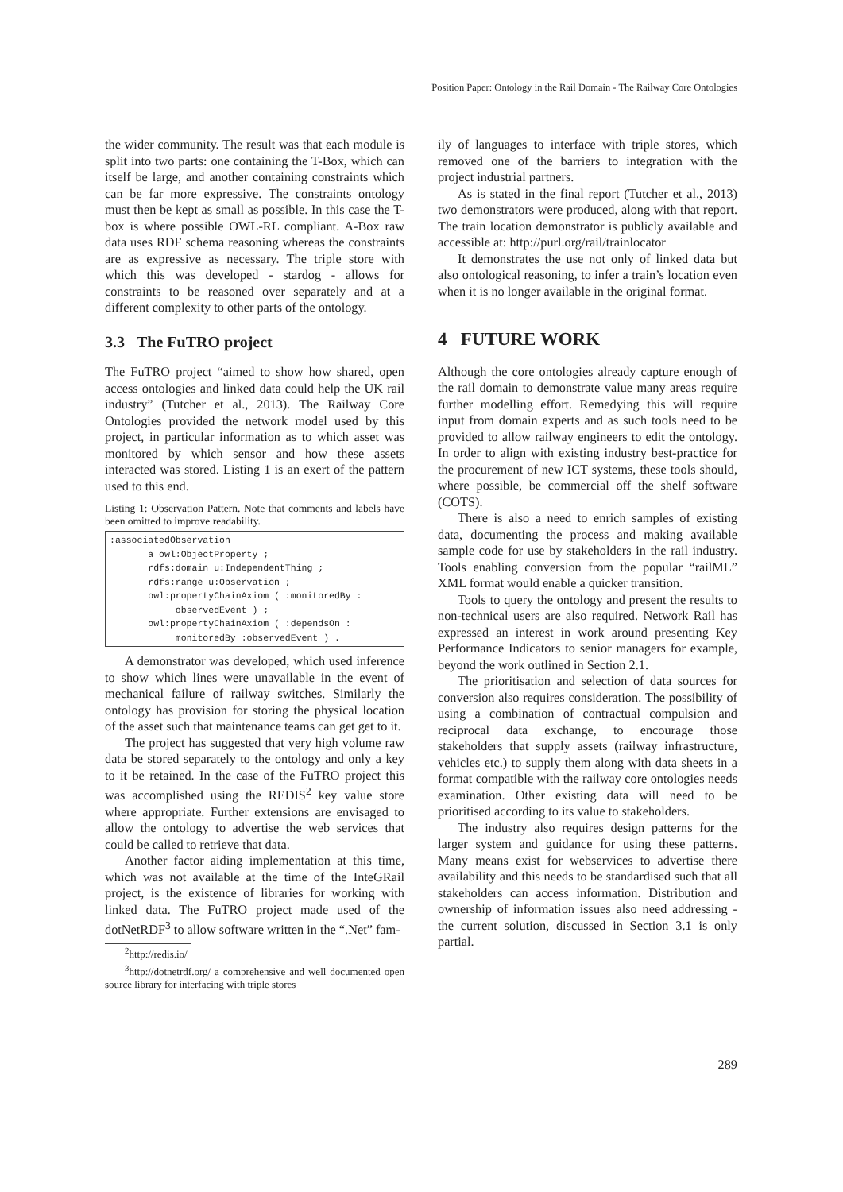Position Paper: Ontology in the Rail Domain - The Railway Core Ontologies
the wider community. The result was that each module is split into two parts: one containing the T-Box, which can itself be large, and another containing constraints which can be far more expressive. The constraints ontology must then be kept as small as possible. In this case the T-box is where possible OWL-RL compliant. A-Box raw data uses RDF schema reasoning whereas the constraints are as expressive as necessary. The triple store with which this was developed - stardog - allows for constraints to be reasoned over separately and at a different complexity to other parts of the ontology.
3.3 The FuTRO project
The FuTRO project “aimed to show how shared, open access ontologies and linked data could help the UK rail industry” (Tutcher et al., 2013). The Railway Core Ontologies provided the network model used by this project, in particular information as to which asset was monitored by which sensor and how these assets interacted was stored. Listing 1 is an exert of the pattern used to this end.
Listing 1: Observation Pattern. Note that comments and labels have been omitted to improve readability.
:associatedObservation
       a owl:ObjectProperty ;
       rdfs:domain u:IndependentThing ;
       rdfs:range u:Observation ;
       owl:propertyChainAxiom ( :monitoredBy :
            observedEvent ) ;
       owl:propertyChainAxiom ( :dependsOn :
            monitoredBy :observedEvent ) .
A demonstrator was developed, which used inference to show which lines were unavailable in the event of mechanical failure of railway switches. Similarly the ontology has provision for storing the physical location of the asset such that maintenance teams can get get to it.
The project has suggested that very high volume raw data be stored separately to the ontology and only a key to it be retained. In the case of the FuTRO project this was accomplished using the REDIS<sup>2</sup> key value store where appropriate. Further extensions are envisaged to allow the ontology to advertise the web services that could be called to retrieve that data.
Another factor aiding implementation at this time, which was not available at the time of the InteGRail project, is the existence of libraries for working with linked data. The FuTRO project made used of the dotNetRDF<sup>3</sup> to allow software written in the “.Net” fam-
<sup>2</sup> http://redis.io/
<sup>3</sup> http://dotnetrdf.org/ a comprehensive and well documented open source library for interfacing with triple stores
ily of languages to interface with triple stores, which removed one of the barriers to integration with the project industrial partners.
As is stated in the final report (Tutcher et al., 2013) two demonstrators were produced, along with that report. The train location demonstrator is publicly available and accessible at: http://purl.org/rail/trainlocator
It demonstrates the use not only of linked data but also ontological reasoning, to infer a train’s location even when it is no longer available in the original format.
4 FUTURE WORK
Although the core ontologies already capture enough of the rail domain to demonstrate value many areas require further modelling effort. Remedying this will require input from domain experts and as such tools need to be provided to allow railway engineers to edit the ontology. In order to align with existing industry best-practice for the procurement of new ICT systems, these tools should, where possible, be commercial off the shelf software (COTS).
There is also a need to enrich samples of existing data, documenting the process and making available sample code for use by stakeholders in the rail industry. Tools enabling conversion from the popular “railML” XML format would enable a quicker transition.
Tools to query the ontology and present the results to non-technical users are also required. Network Rail has expressed an interest in work around presenting Key Performance Indicators to senior managers for example, beyond the work outlined in Section 2.1.
The prioritisation and selection of data sources for conversion also requires consideration. The possibility of using a combination of contractual compulsion and reciprocal data exchange, to encourage those stakeholders that supply assets (railway infrastructure, vehicles etc.) to supply them along with data sheets in a format compatible with the railway core ontologies needs examination. Other existing data will need to be prioritised according to its value to stakeholders.
The industry also requires design patterns for the larger system and guidance for using these patterns. Many means exist for webservices to advertise there availability and this needs to be standardised such that all stakeholders can access information. Distribution and ownership of information issues also need addressing - the current solution, discussed in Section 3.1 is only partial.
289